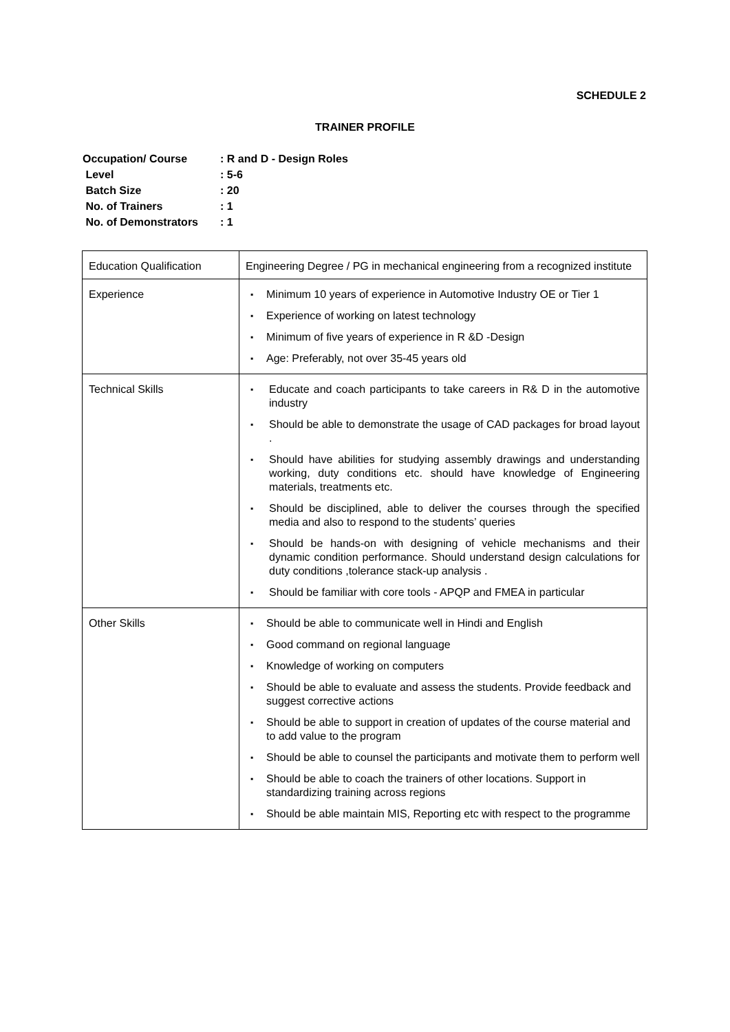SCHEDULE 2
TRAINER PROFILE
| Occupation/ Course | : R and D - Design Roles |
| Level | : 5-6 |
| Batch Size | : 20 |
| No. of Trainers | : 1 |
| No. of Demonstrators | : 1 |
| Education Qualification | Engineering Degree / PG in mechanical engineering from a recognized institute |
| Experience | ▪ Minimum 10 years of experience in Automotive Industry OE or Tier 1 ▪ Experience of working on latest technology ▪ Minimum of five years of experience in R &D -Design ▪ Age: Preferably, not over 35-45 years old |
| Technical Skills | ▪ Educate and coach participants to take careers in R& D in the automotive industry ▪ Should be able to demonstrate the usage of CAD packages for broad layout . ▪ Should have abilities for studying assembly drawings and understanding working, duty conditions etc. should have knowledge of Engineering materials, treatments etc. ▪ Should be disciplined, able to deliver the courses through the specified media and also to respond to the students’ queries ▪ Should be hands-on with designing of vehicle mechanisms and their dynamic condition performance. Should understand design calculations for duty conditions ,tolerance stack-up analysis . ▪ Should be familiar with core tools - APQP and FMEA in particular |
| Other Skills | ▪ Should be able to communicate well in Hindi and English ▪ Good command on regional language ▪ Knowledge of working on computers ▪ Should be able to evaluate and assess the students. Provide feedback and suggest corrective actions ▪ Should be able to support in creation of updates of the course material and to add value to the program ▪ Should be able to counsel the participants and motivate them to perform well ▪ Should be able to coach the trainers of other locations. Support in standardizing training across regions ▪ Should be able maintain MIS, Reporting etc with respect to the programme |